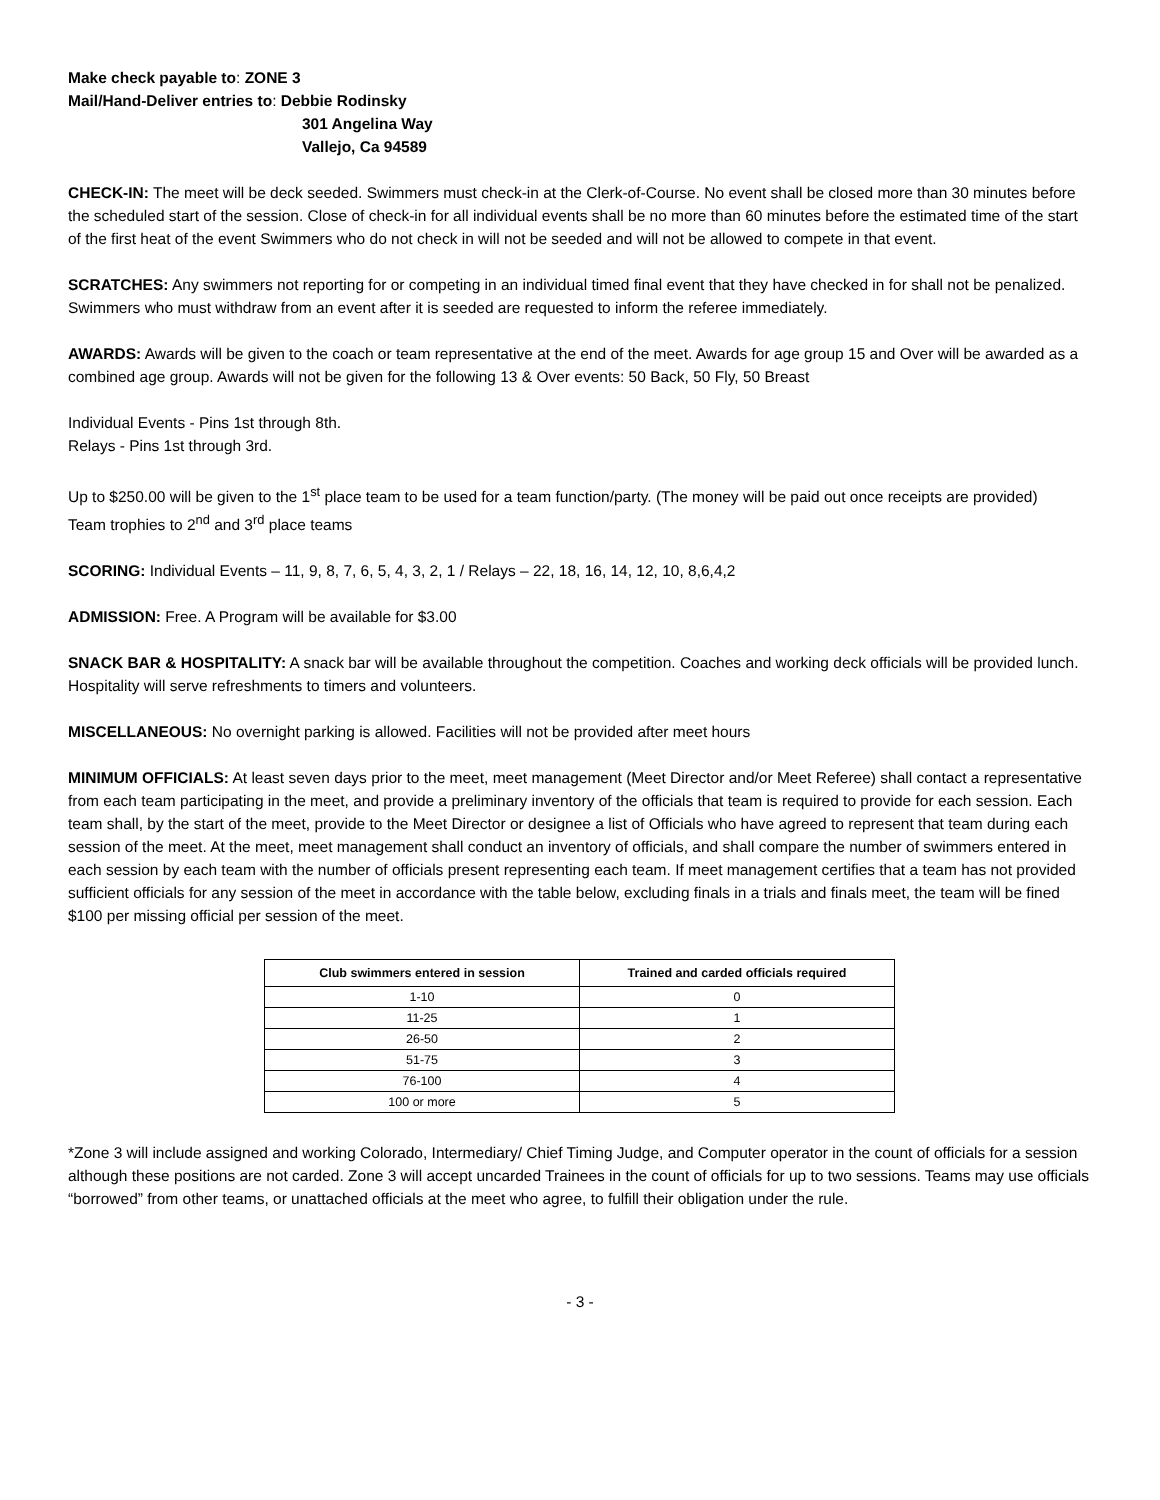Make check payable to: ZONE 3
Mail/Hand-Deliver entries to: Debbie Rodinsky
301 Angelina Way
Vallejo, Ca 94589
CHECK-IN: The meet will be deck seeded. Swimmers must check-in at the Clerk-of-Course. No event shall be closed more than 30 minutes before the scheduled start of the session. Close of check-in for all individual events shall be no more than 60 minutes before the estimated time of the start of the first heat of the event Swimmers who do not check in will not be seeded and will not be allowed to compete in that event.
SCRATCHES: Any swimmers not reporting for or competing in an individual timed final event that they have checked in for shall not be penalized. Swimmers who must withdraw from an event after it is seeded are requested to inform the referee immediately.
AWARDS: Awards will be given to the coach or team representative at the end of the meet. Awards for age group 15 and Over will be awarded as a combined age group. Awards will not be given for the following 13 & Over events: 50 Back, 50 Fly, 50 Breast
Individual Events - Pins 1st through 8th.
Relays - Pins 1st through 3rd.
Up to $250.00 will be given to the 1<sup>st</sup> place team to be used for a team function/party. (The money will be paid out once receipts are provided)
Team trophies to 2<sup>nd</sup> and 3<sup>rd</sup> place teams
SCORING: Individual Events – 11, 9, 8, 7, 6, 5, 4, 3, 2, 1 / Relays – 22, 18, 16, 14, 12, 10, 8,6,4,2
ADMISSION: Free. A Program will be available for $3.00
SNACK BAR & HOSPITALITY: A snack bar will be available throughout the competition. Coaches and working deck officials will be provided lunch. Hospitality will serve refreshments to timers and volunteers.
MISCELLANEOUS: No overnight parking is allowed. Facilities will not be provided after meet hours
MINIMUM OFFICIALS: At least seven days prior to the meet, meet management (Meet Director and/or Meet Referee) shall contact a representative from each team participating in the meet, and provide a preliminary inventory of the officials that team is required to provide for each session. Each team shall, by the start of the meet, provide to the Meet Director or designee a list of Officials who have agreed to represent that team during each session of the meet. At the meet, meet management shall conduct an inventory of officials, and shall compare the number of swimmers entered in each session by each team with the number of officials present representing each team. If meet management certifies that a team has not provided sufficient officials for any session of the meet in accordance with the table below, excluding finals in a trials and finals meet, the team will be fined $100 per missing official per session of the meet.
| Club swimmers entered in session | Trained and carded officials required |
| --- | --- |
| 1-10 | 0 |
| 11-25 | 1 |
| 26-50 | 2 |
| 51-75 | 3 |
| 76-100 | 4 |
| 100 or more | 5 |
*Zone 3 will include assigned and working Colorado, Intermediary/ Chief Timing Judge, and Computer operator in the count of officials for a session although these positions are not carded. Zone 3 will accept uncarded Trainees in the count of officials for up to two sessions. Teams may use officials “borrowed” from other teams, or unattached officials at the meet who agree, to fulfill their obligation under the rule.
- 3 -